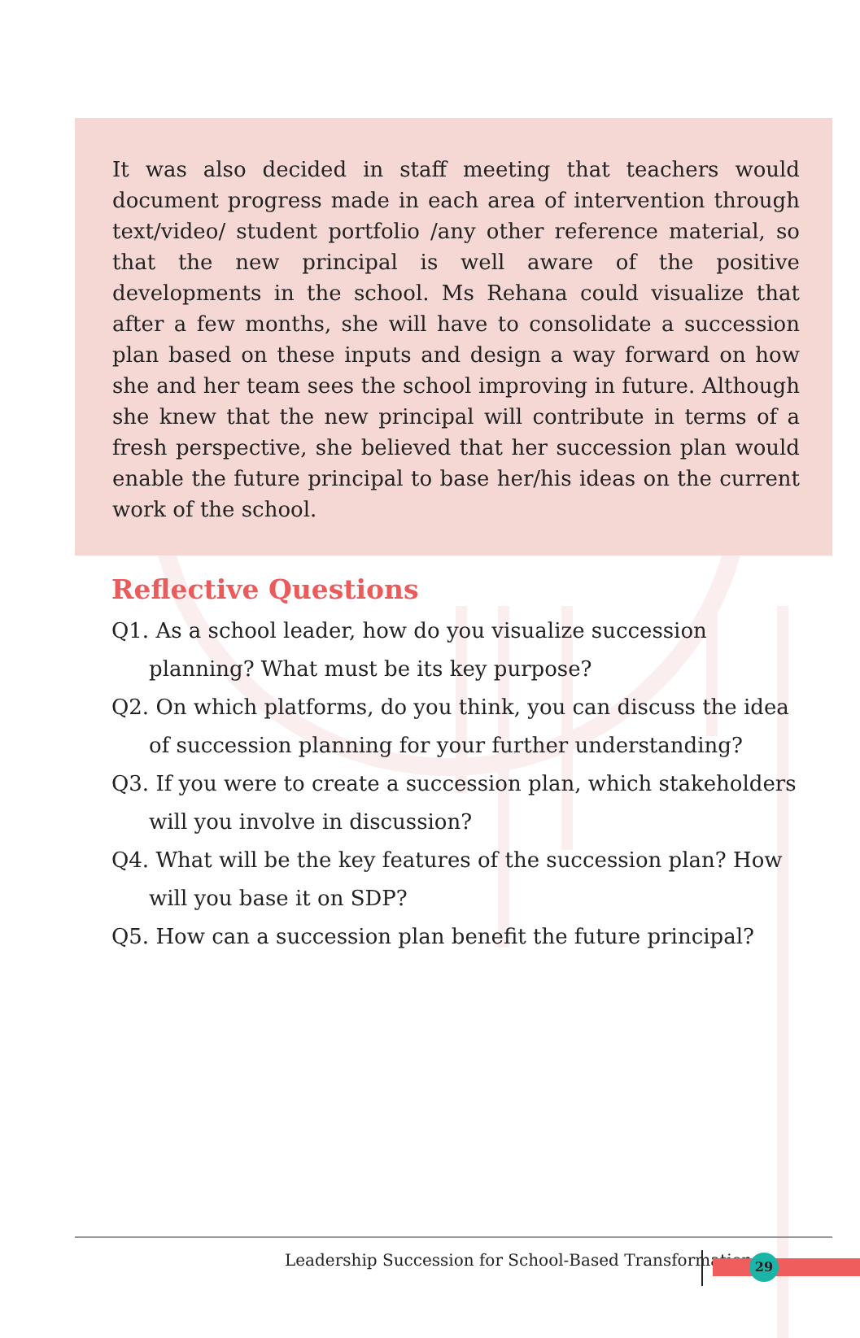It was also decided in staff meeting that teachers would document progress made in each area of intervention through text/video/ student portfolio /any other reference material, so that the new principal is well aware of the positive developments in the school. Ms Rehana could visualize that after a few months, she will have to consolidate a succession plan based on these inputs and design a way forward on how she and her team sees the school improving in future. Although she knew that the new principal will contribute in terms of a fresh perspective, she believed that her succession plan would enable the future principal to base her/his ideas on the current work of the school.
Reflective Questions
Q1. As a school leader, how do you visualize succession planning? What must be its key purpose?
Q2. On which platforms, do you think, you can discuss the idea of succession planning for your further understanding?
Q3. If you were to create a succession plan, which stakeholders will you involve in discussion?
Q4. What will be the key features of the succession plan? How will you base it on SDP?
Q5. How can a succession plan benefit the future principal?
Leadership Succession for School-Based Transformation
29